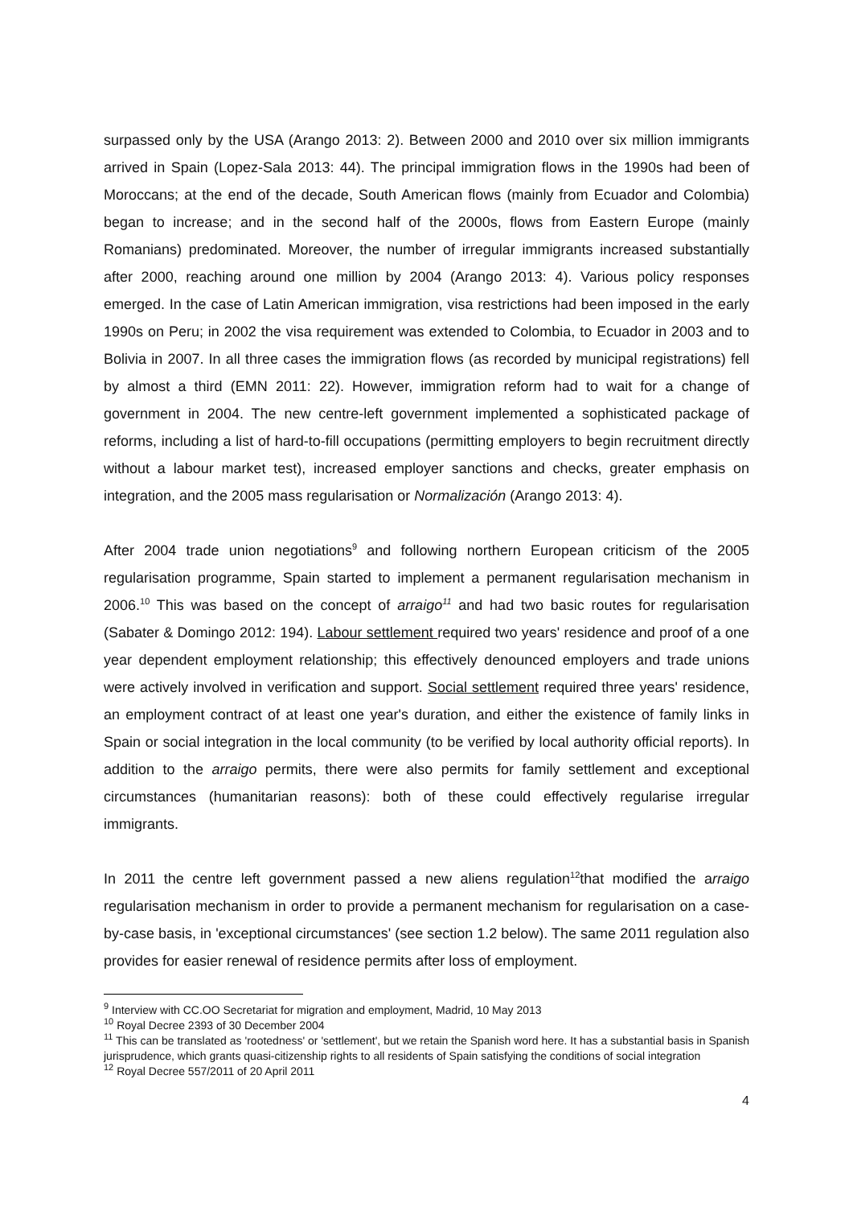surpassed only by the USA (Arango 2013: 2). Between 2000 and 2010 over six million immigrants arrived in Spain (Lopez-Sala 2013: 44). The principal immigration flows in the 1990s had been of Moroccans; at the end of the decade, South American flows (mainly from Ecuador and Colombia) began to increase; and in the second half of the 2000s, flows from Eastern Europe (mainly Romanians) predominated. Moreover, the number of irregular immigrants increased substantially after 2000, reaching around one million by 2004 (Arango 2013: 4). Various policy responses emerged. In the case of Latin American immigration, visa restrictions had been imposed in the early 1990s on Peru; in 2002 the visa requirement was extended to Colombia, to Ecuador in 2003 and to Bolivia in 2007. In all three cases the immigration flows (as recorded by municipal registrations) fell by almost a third (EMN 2011: 22). However, immigration reform had to wait for a change of government in 2004. The new centre-left government implemented a sophisticated package of reforms, including a list of hard-to-fill occupations (permitting employers to begin recruitment directly without a labour market test), increased employer sanctions and checks, greater emphasis on integration, and the 2005 mass regularisation or Normalización (Arango 2013: 4).
After 2004 trade union negotiations<sup>9</sup> and following northern European criticism of the 2005 regularisation programme, Spain started to implement a permanent regularisation mechanism in 2006.<sup>10</sup> This was based on the concept of arraigo<sup>11</sup> and had two basic routes for regularisation (Sabater & Domingo 2012: 194). Labour settlement required two years' residence and proof of a one year dependent employment relationship; this effectively denounced employers and trade unions were actively involved in verification and support. Social settlement required three years' residence, an employment contract of at least one year's duration, and either the existence of family links in Spain or social integration in the local community (to be verified by local authority official reports). In addition to the arraigo permits, there were also permits for family settlement and exceptional circumstances (humanitarian reasons): both of these could effectively regularise irregular immigrants.
In 2011 the centre left government passed a new aliens regulation<sup>12</sup>that modified the arraigo regularisation mechanism in order to provide a permanent mechanism for regularisation on a case-by-case basis, in 'exceptional circumstances' (see section 1.2 below). The same 2011 regulation also provides for easier renewal of residence permits after loss of employment.
<sup>9</sup> Interview with CC.OO Secretariat for migration and employment, Madrid, 10 May 2013
<sup>10</sup> Royal Decree 2393 of 30 December 2004
<sup>11</sup> This can be translated as 'rootedness' or 'settlement', but we retain the Spanish word here. It has a substantial basis in Spanish jurisprudence, which grants quasi-citizenship rights to all residents of Spain satisfying the conditions of social integration
<sup>12</sup> Royal Decree 557/2011 of 20 April 2011
4